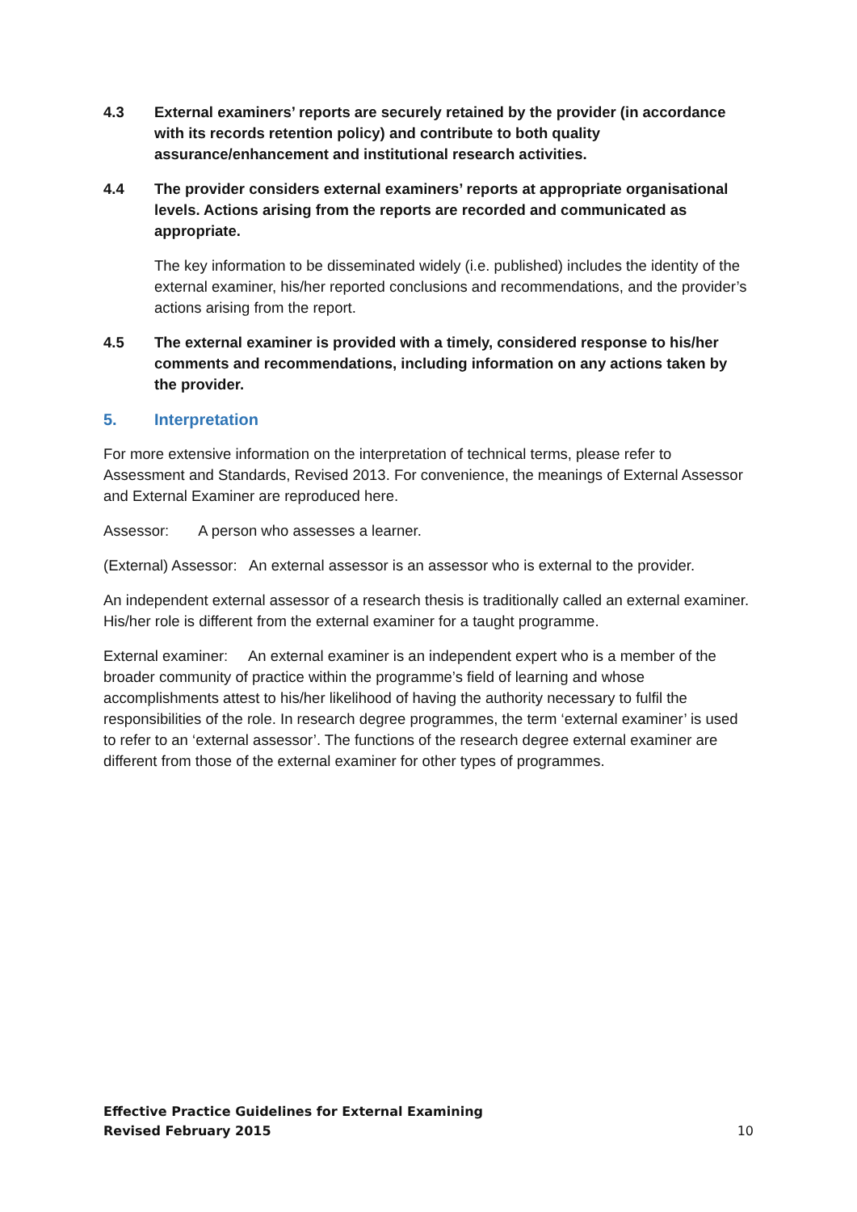4.3 External examiners’ reports are securely retained by the provider (in accordance with its records retention policy) and contribute to both quality assurance/enhancement and institutional research activities.
4.4 The provider considers external examiners’ reports at appropriate organisational levels. Actions arising from the reports are recorded and communicated as appropriate.
The key information to be disseminated widely (i.e. published) includes the identity of the external examiner, his/her reported conclusions and recommendations, and the provider’s actions arising from the report.
4.5 The external examiner is provided with a timely, considered response to his/her comments and recommendations, including information on any actions taken by the provider.
5. Interpretation
For more extensive information on the interpretation of technical terms, please refer to Assessment and Standards, Revised 2013. For convenience, the meanings of External Assessor and External Examiner are reproduced here.
Assessor: A person who assesses a learner.
(External) Assessor: An external assessor is an assessor who is external to the provider.
An independent external assessor of a research thesis is traditionally called an external examiner. His/her role is different from the external examiner for a taught programme.
External examiner: An external examiner is an independent expert who is a member of the broader community of practice within the programme’s field of learning and whose accomplishments attest to his/her likelihood of having the authority necessary to fulfil the responsibilities of the role. In research degree programmes, the term ‘external examiner’ is used to refer to an ‘external assessor’. The functions of the research degree external examiner are different from those of the external examiner for other types of programmes.
Effective Practice Guidelines for External Examining
Revised February 2015
10